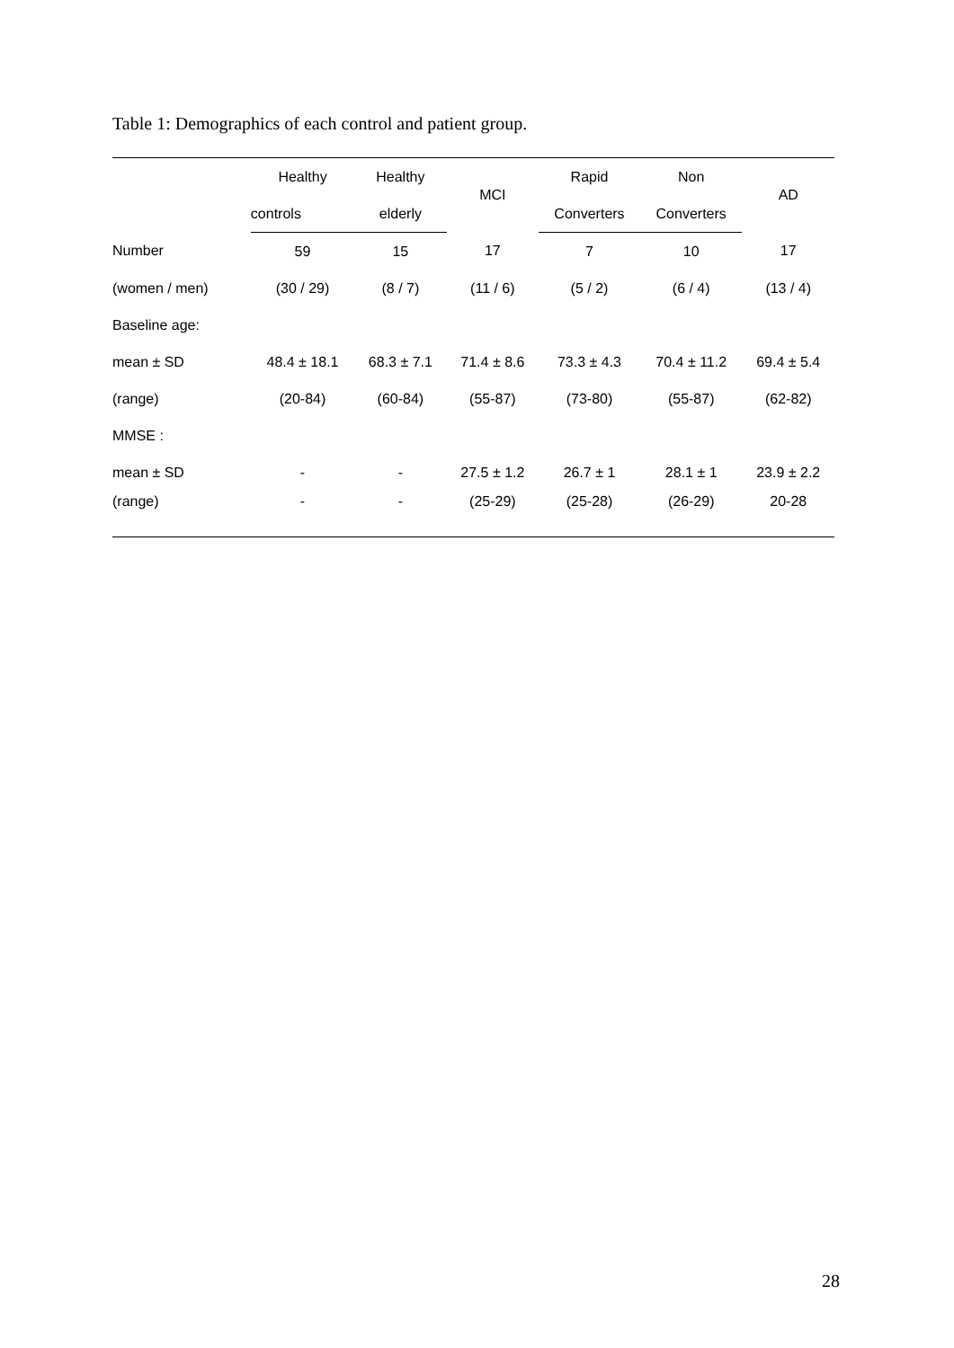Table 1: Demographics of each control and patient group.
| | Healthy | Healthy | MCI | Rapid | Non | AD |
| --- | --- | --- | --- | --- | --- | --- |
| | controls | elderly | | Converters | Converters | |
| Number | 59 | 15 | 17 | 7 | 10 | 17 |
| (women / men) | (30 / 29) | (8 / 7) | (11 / 6) | (5 / 2) | (6 / 4) | (13 / 4) |
| Baseline age: | | | | | | |
| mean ± SD | 48.4 ± 18.1 | 68.3 ± 7.1 | 71.4 ± 8.6 | 73.3 ± 4.3 | 70.4 ± 11.2 | 69.4 ± 5.4 |
| (range) | (20-84) | (60-84) | (55-87) | (73-80) | (55-87) | (62-82) |
| MMSE : | | | | | | |
| mean ± SD | - | - | 27.5 ± 1.2 | 26.7 ± 1 | 28.1 ± 1 | 23.9 ± 2.2 |
| (range) | - | - | (25-29) | (25-28) | (26-29) | 20-28 |
28